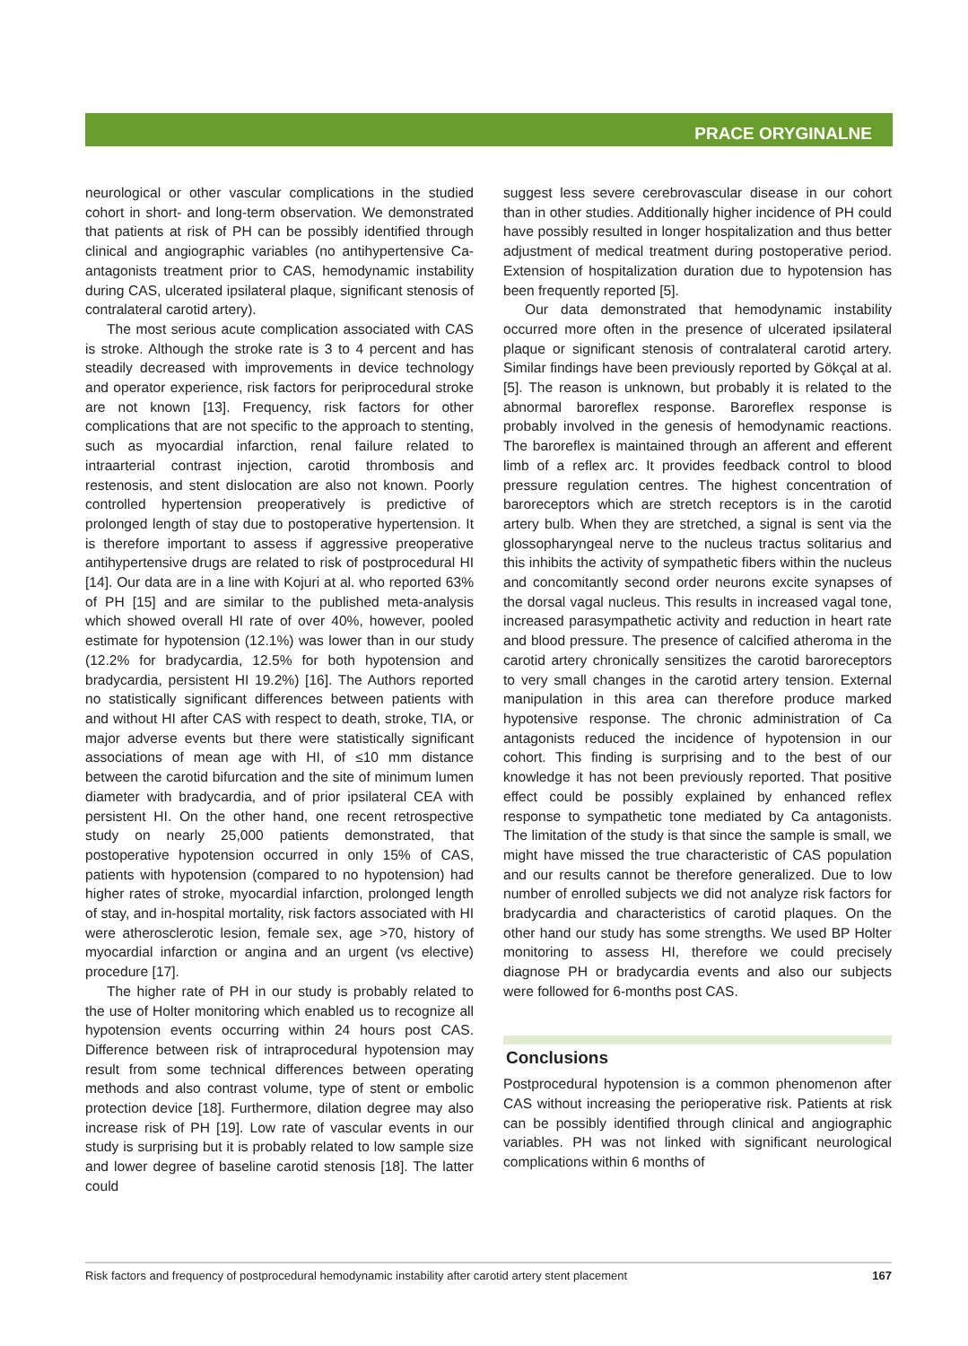PRACE ORYGINALNE
neurological or other vascular complications in the studied cohort in short- and long-term observation. We demonstrated that patients at risk of PH can be possibly identified through clinical and angiographic variables (no antihypertensive Ca-antagonists treatment prior to CAS, hemodynamic instability during CAS, ulcerated ipsilateral plaque, significant stenosis of contralateral carotid artery).
The most serious acute complication associated with CAS is stroke. Although the stroke rate is 3 to 4 percent and has steadily decreased with improvements in device technology and operator experience, risk factors for periprocedural stroke are not known [13]. Frequency, risk factors for other complications that are not specific to the approach to stenting, such as myocardial infarction, renal failure related to intraarterial contrast injection, carotid thrombosis and restenosis, and stent dislocation are also not known. Poorly controlled hypertension preoperatively is predictive of prolonged length of stay due to postoperative hypertension. It is therefore important to assess if aggressive preoperative antihypertensive drugs are related to risk of postprocedural HI [14]. Our data are in a line with Kojuri at al. who reported 63% of PH [15] and are similar to the published meta-analysis which showed overall HI rate of over 40%, however, pooled estimate for hypotension (12.1%) was lower than in our study (12.2% for bradycardia, 12.5% for both hypotension and bradycardia, persistent HI 19.2%) [16]. The Authors reported no statistically significant differences between patients with and without HI after CAS with respect to death, stroke, TIA, or major adverse events but there were statistically significant associations of mean age with HI, of ≤10 mm distance between the carotid bifurcation and the site of minimum lumen diameter with bradycardia, and of prior ipsilateral CEA with persistent HI. On the other hand, one recent retrospective study on nearly 25,000 patients demonstrated, that postoperative hypotension occurred in only 15% of CAS, patients with hypotension (compared to no hypotension) had higher rates of stroke, myocardial infarction, prolonged length of stay, and in-hospital mortality, risk factors associated with HI were atherosclerotic lesion, female sex, age >70, history of myocardial infarction or angina and an urgent (vs elective) procedure [17].
The higher rate of PH in our study is probably related to the use of Holter monitoring which enabled us to recognize all hypotension events occurring within 24 hours post CAS. Difference between risk of intraprocedural hypotension may result from some technical differences between operating methods and also contrast volume, type of stent or embolic protection device [18]. Furthermore, dilation degree may also increase risk of PH [19]. Low rate of vascular events in our study is surprising but it is probably related to low sample size and lower degree of baseline carotid stenosis [18]. The latter could
suggest less severe cerebrovascular disease in our cohort than in other studies. Additionally higher incidence of PH could have possibly resulted in longer hospitalization and thus better adjustment of medical treatment during postoperative period. Extension of hospitalization duration due to hypotension has been frequently reported [5].
Our data demonstrated that hemodynamic instability occurred more often in the presence of ulcerated ipsilateral plaque or significant stenosis of contralateral carotid artery. Similar findings have been previously reported by Gökçal at al. [5]. The reason is unknown, but probably it is related to the abnormal baroreflex response. Baroreflex response is probably involved in the genesis of hemodynamic reactions. The baroreflex is maintained through an afferent and efferent limb of a reflex arc. It provides feedback control to blood pressure regulation centres. The highest concentration of baroreceptors which are stretch receptors is in the carotid artery bulb. When they are stretched, a signal is sent via the glossopharyngeal nerve to the nucleus tractus solitarius and this inhibits the activity of sympathetic fibers within the nucleus and concomitantly second order neurons excite synapses of the dorsal vagal nucleus. This results in increased vagal tone, increased parasympathetic activity and reduction in heart rate and blood pressure. The presence of calcified atheroma in the carotid artery chronically sensitizes the carotid baroreceptors to very small changes in the carotid artery tension. External manipulation in this area can therefore produce marked hypotensive response. The chronic administration of Ca antagonists reduced the incidence of hypotension in our cohort. This finding is surprising and to the best of our knowledge it has not been previously reported. That positive effect could be possibly explained by enhanced reflex response to sympathetic tone mediated by Ca antagonists. The limitation of the study is that since the sample is small, we might have missed the true characteristic of CAS population and our results cannot be therefore generalized. Due to low number of enrolled subjects we did not analyze risk factors for bradycardia and characteristics of carotid plaques. On the other hand our study has some strengths. We used BP Holter monitoring to assess HI, therefore we could precisely diagnose PH or bradycardia events and also our subjects were followed for 6-months post CAS.
Conclusions
Postprocedural hypotension is a common phenomenon after CAS without increasing the perioperative risk. Patients at risk can be possibly identified through clinical and angiographic variables. PH was not linked with significant neurological complications within 6 months of
Risk factors and frequency of postprocedural hemodynamic instability after carotid artery stent placement 167